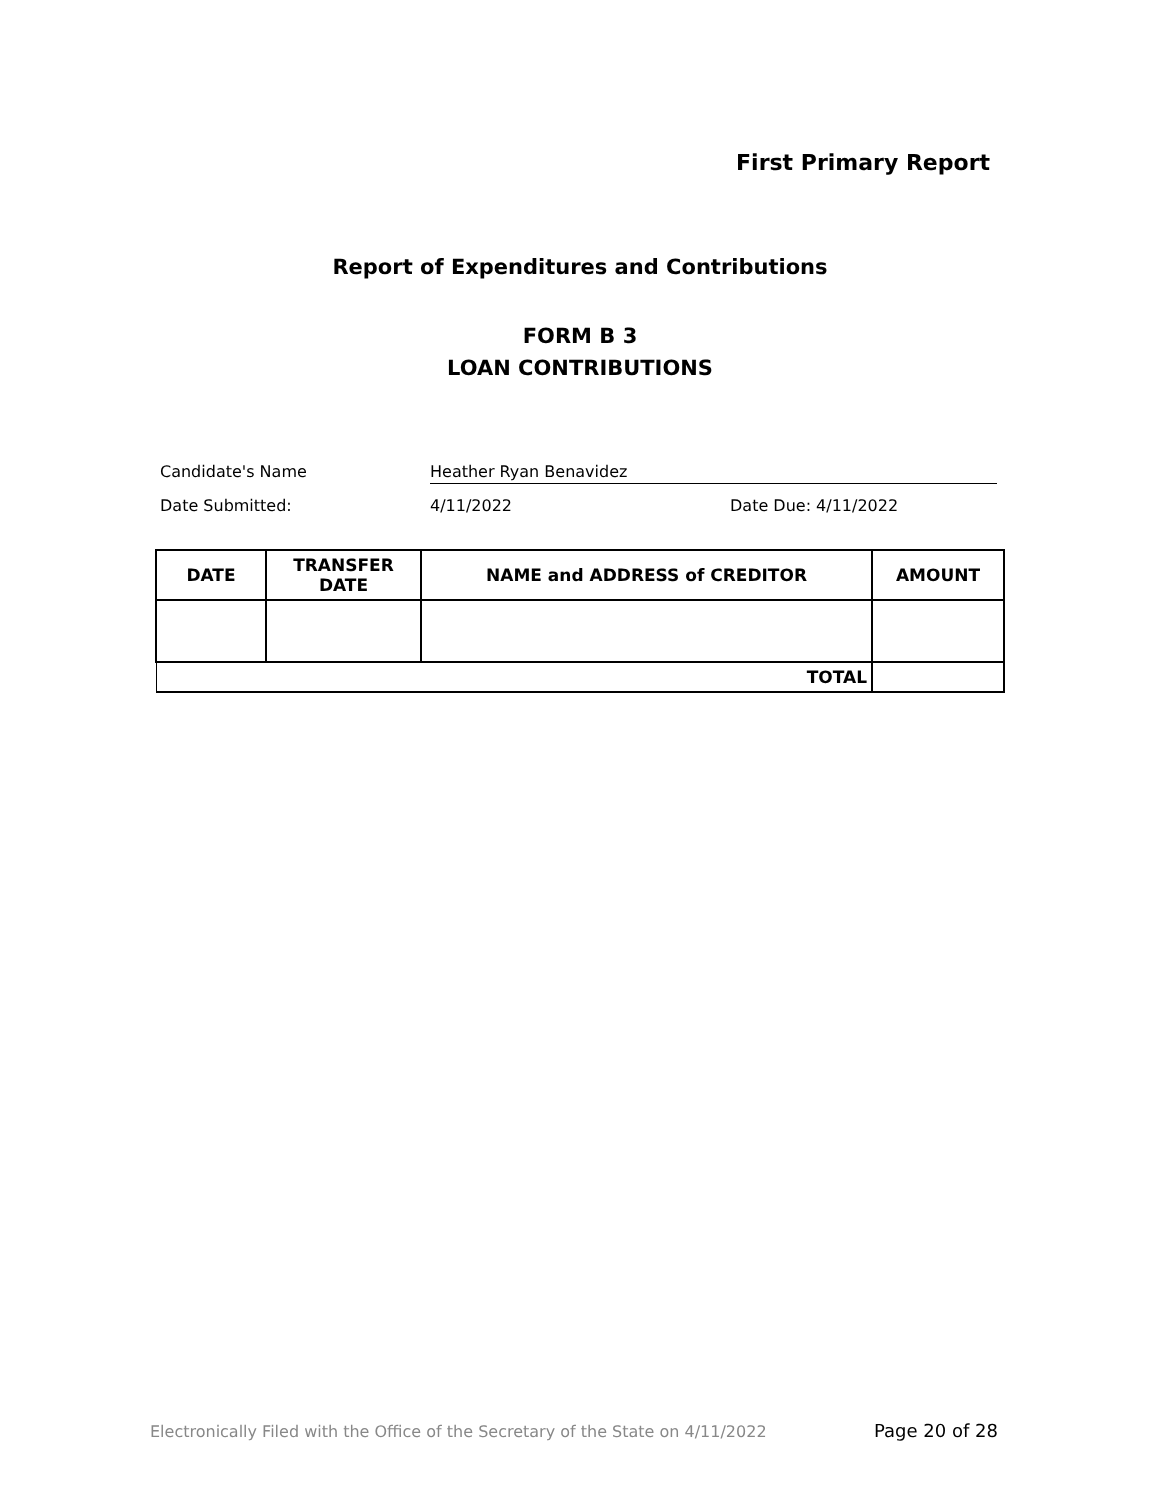First Primary Report
Report of Expenditures and Contributions
FORM B 3
LOAN CONTRIBUTIONS
Candidate's Name Heather Ryan Benavidez
Date Submitted: 4/11/2022 Date Due: 4/11/2022
| DATE | TRANSFER DATE | NAME and ADDRESS of CREDITOR | AMOUNT |
| --- | --- | --- | --- |
| TOTAL | | | |
Electronically Filed with the Office of the Secretary of the State on 4/11/2022
Page 20 of 28